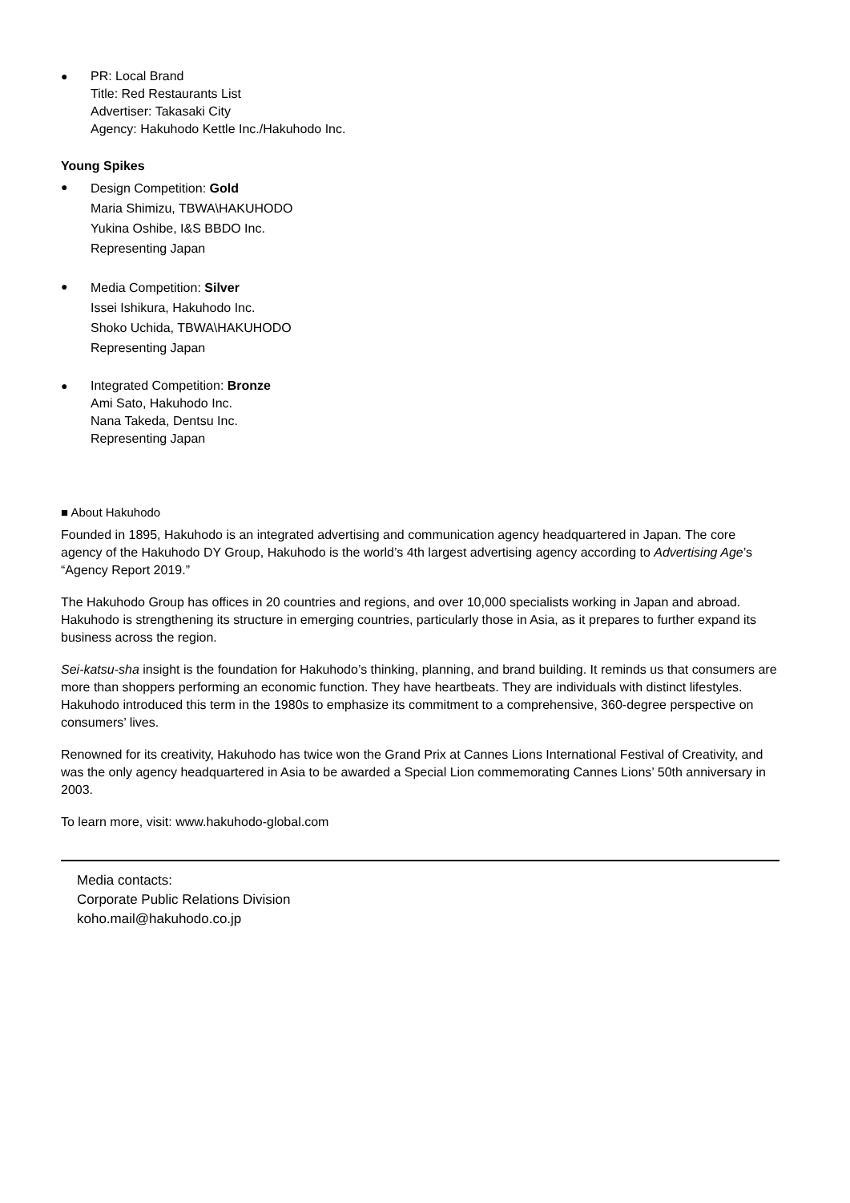● PR: Local Brand
Title: Red Restaurants List
Advertiser: Takasaki City
Agency: Hakuhodo Kettle Inc./Hakuhodo Inc.
Young Spikes
●
Design Competition: Gold
Maria Shimizu, TBWA\HAKUHODO
Yukina Oshibe, I&S BBDO Inc.
Representing Japan
●
Media Competition: Silver
Issei Ishikura, Hakuhodo Inc.
Shoko Uchida, TBWA\HAKUHODO
Representing Japan
● Integrated Competition: Bronze
Ami Sato, Hakuhodo Inc.
Nana Takeda, Dentsu Inc.
Representing Japan
■ About Hakuhodo
Founded in 1895, Hakuhodo is an integrated advertising and communication agency headquartered in Japan. The core agency of the Hakuhodo DY Group, Hakuhodo is the world’s 4th largest advertising agency according to Advertising Age’s “Agency Report 2019.”
The Hakuhodo Group has offices in 20 countries and regions, and over 10,000 specialists working in Japan and abroad. Hakuhodo is strengthening its structure in emerging countries, particularly those in Asia, as it prepares to further expand its business across the region.
Sei-katsu-sha insight is the foundation for Hakuhodo’s thinking, planning, and brand building. It reminds us that consumers are more than shoppers performing an economic function. They have heartbeats. They are individuals with distinct lifestyles. Hakuhodo introduced this term in the 1980s to emphasize its commitment to a comprehensive, 360-degree perspective on consumers’ lives.
Renowned for its creativity, Hakuhodo has twice won the Grand Prix at Cannes Lions International Festival of Creativity, and was the only agency headquartered in Asia to be awarded a Special Lion commemorating Cannes Lions’ 50th anniversary in 2003.
To learn more, visit: www.hakuhodo-global.com
Media contacts:
Corporate Public Relations Division
koho.mail@hakuhodo.co.jp